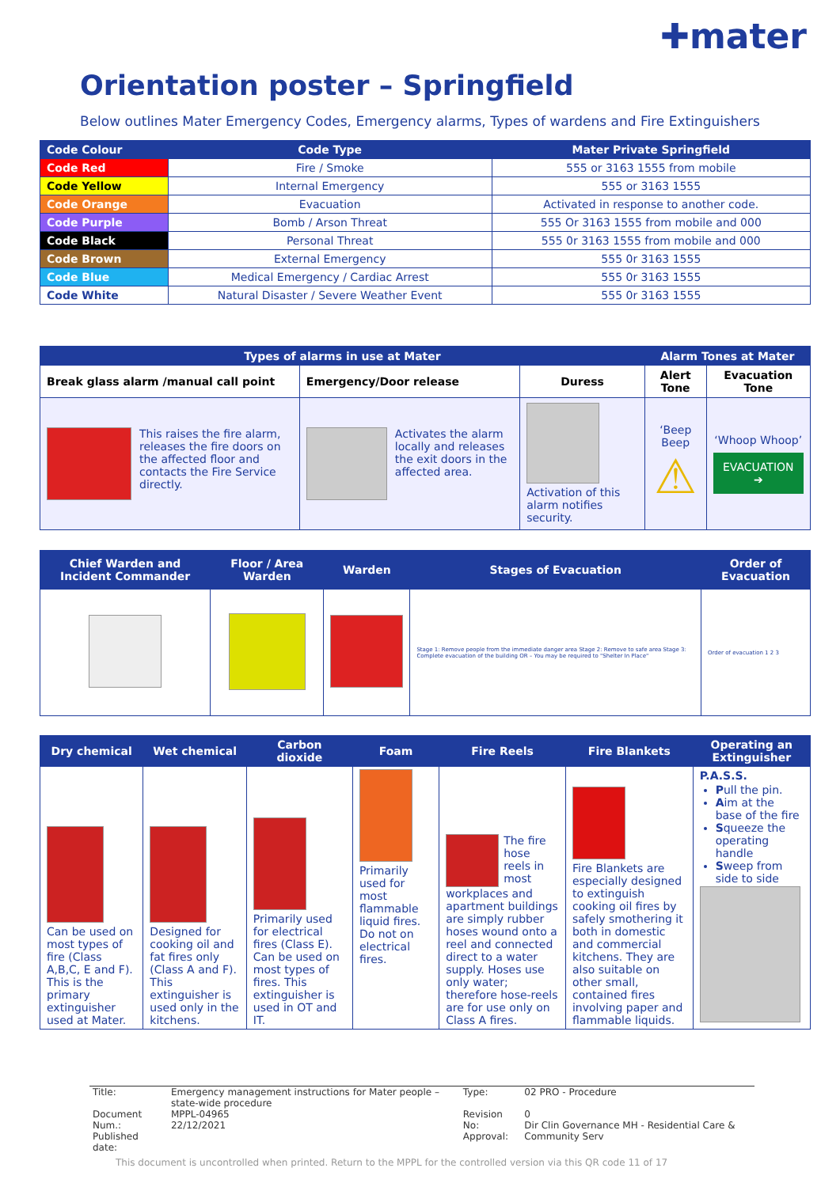✚mater
Orientation poster – Springfield
Below outlines Mater Emergency Codes, Emergency alarms, Types of wardens and Fire Extinguishers
| Code Colour | Code Type | Mater Private Springfield |
| --- | --- | --- |
| Code Red | Fire / Smoke | 555 or 3163 1555 from mobile |
| Code Yellow | Internal Emergency | 555 or 3163 1555 |
| Code Orange | Evacuation | Activated in response to another code. |
| Code Purple | Bomb / Arson Threat | 555 Or 3163 1555 from mobile and 000 |
| Code Black | Personal Threat | 555 0r 3163 1555 from mobile and 000 |
| Code Brown | External Emergency | 555 0r 3163 1555 |
| Code Blue | Medical Emergency / Cardiac Arrest | 555 0r 3163 1555 |
| Code White | Natural Disaster / Severe Weather Event | 555 0r 3163 1555 |
| Types of alarms in use at Mater | | | Alarm Tones at Mater | |
| --- | --- | --- | --- | --- |
| Break glass alarm /manual call point | Emergency/Door release | Duress | Alert Tone | Evacuation Tone |
| This raises the fire alarm, releases the fire doors on the affected floor and contacts the Fire Service directly. | Activates the alarm locally and releases the exit doors in the affected area. | Activation of this alarm notifies security. | ‘Beep Beep ⚠ | ‘Whoop Whoop’ EVACUATION ➔ |
| Chief Warden and Incident Commander | Floor / Area Warden | Warden | Stages of Evacuation | Order of Evacuation |
| --- | --- | --- | --- | --- |
| | | | Stage 1: Remove people from the immediate danger area Stage 2: Remove to safe area Stage 3: Complete evacuation of the building OR – You may be required to "Shelter In Place" | Order of evacuation 1 2 3 |
| Dry chemical | Wet chemical | Carbon dioxide | Foam | Fire Reels | Fire Blankets | Operating an Extinguisher |
| --- | --- | --- | --- | --- | --- | --- |
| Can be used on most types of fire (Class A,B,C, E and F). This is the primary extinguisher used at Mater. | Designed for cooking oil and fat fires only (Class A and F). This extinguisher is used only in the kitchens. | Primarily used for electrical fires (Class E). Can be used on most types of fires. This extinguisher is used in OT and IT. | Primarily used for most flammable liquid fires. Do not on electrical fires. | The fire hose reels in most workplaces and apartment buildings are simply rubber hoses wound onto a reel and connected direct to a water supply. Hoses use only water; therefore hose-reels are for use only on Class A fires. | Fire Blankets are especially designed to extinguish cooking oil fires by safely smothering it both in domestic and commercial kitchens. They are also suitable on other small, contained fires involving paper and flammable liquids. | P.A.S.S. P ull the pin. A im at the base of the fire S queeze the operating handle S weep from side to side |
| Title: | Emergency management instructions for Mater people – state-wide procedure | Type: | 02 PRO - Procedure |
| Document Num.: Published date: | MPPL-04965 22/12/2021 | Revision No: Approval: | 0 Dir Clin Governance MH - Residential Care & Community Serv |
This document is uncontrolled when printed. Return to the MPPL for the controlled version via this QR code 11 of 17